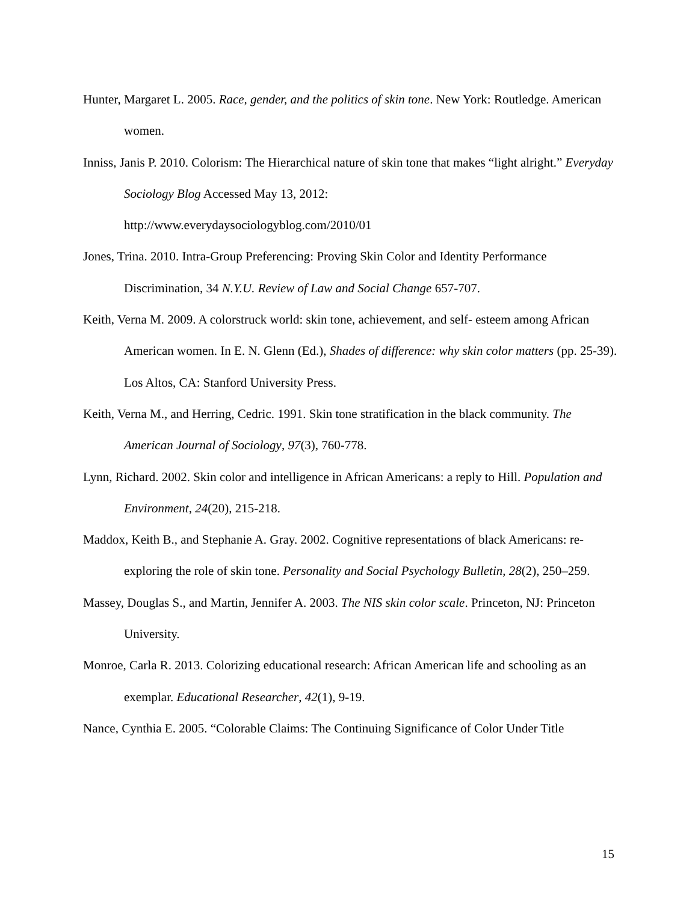Hunter, Margaret L. 2005. Race, gender, and the politics of skin tone. New York: Routledge. American women.
Inniss, Janis P. 2010. Colorism: The Hierarchical nature of skin tone that makes “light alright.” Everyday Sociology Blog Accessed May 13, 2012:
http://www.everydaysociologyblog.com/2010/01
Jones, Trina. 2010. Intra-Group Preferencing: Proving Skin Color and Identity Performance Discrimination, 34 N.Y.U. Review of Law and Social Change 657-707.
Keith, Verna M. 2009. A colorstruck world: skin tone, achievement, and self- esteem among African American women. In E. N. Glenn (Ed.), Shades of difference: why skin color matters (pp. 25-39). Los Altos, CA: Stanford University Press.
Keith, Verna M., and Herring, Cedric. 1991. Skin tone stratification in the black community. The American Journal of Sociology, 97(3), 760-778.
Lynn, Richard. 2002. Skin color and intelligence in African Americans: a reply to Hill. Population and Environment, 24(20), 215-218.
Maddox, Keith B., and Stephanie A. Gray. 2002. Cognitive representations of black Americans: re-exploring the role of skin tone. Personality and Social Psychology Bulletin, 28(2), 250–259.
Massey, Douglas S., and Martin, Jennifer A. 2003. The NIS skin color scale. Princeton, NJ: Princeton University.
Monroe, Carla R. 2013. Colorizing educational research: African American life and schooling as an exemplar. Educational Researcher, 42(1), 9-19.
Nance, Cynthia E. 2005. “Colorable Claims: The Continuing Significance of Color Under Title
15